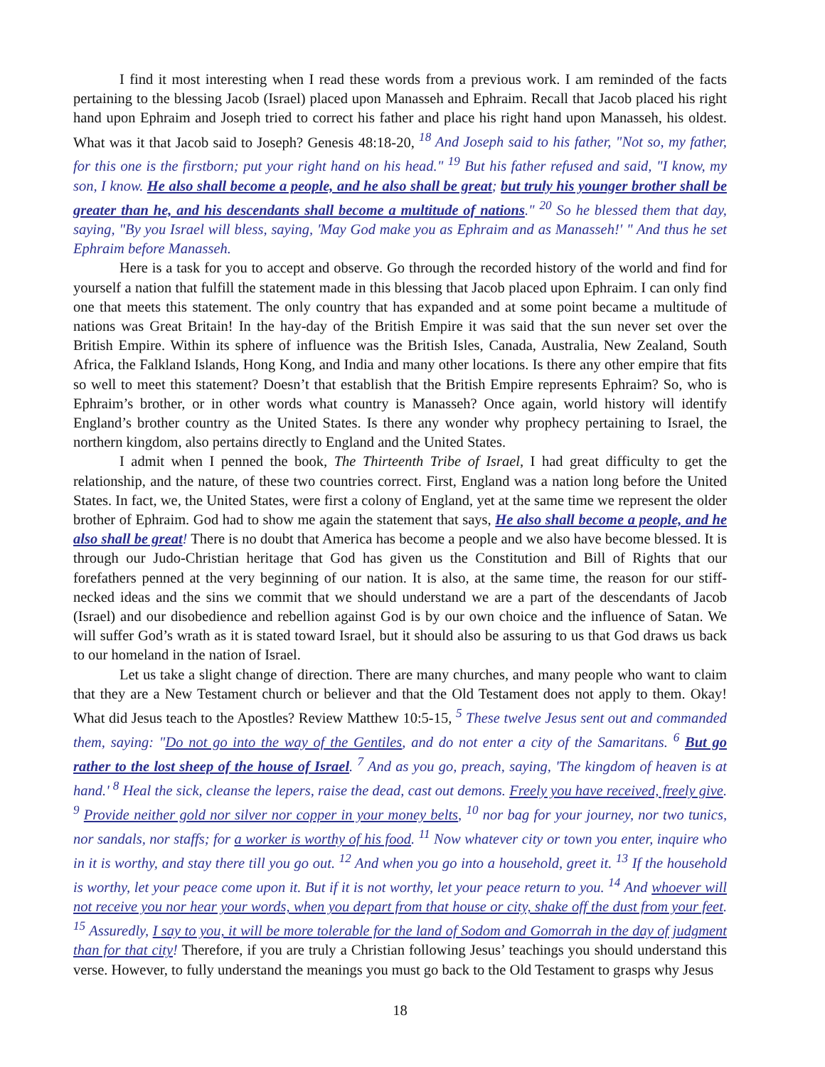I find it most interesting when I read these words from a previous work. I am reminded of the facts pertaining to the blessing Jacob (Israel) placed upon Manasseh and Ephraim. Recall that Jacob placed his right hand upon Ephraim and Joseph tried to correct his father and place his right hand upon Manasseh, his oldest. What was it that Jacob said to Joseph? Genesis 48:18-20, <sup>18</sup> And Joseph said to his father, "Not so, my father, for this one is the firstborn; put your right hand on his head." <sup>19</sup> But his father refused and said, "I know, my son, I know. He also shall become a people, and he also shall be great; but truly his younger brother shall be greater than he, and his descendants shall become a multitude of nations." <sup>20</sup> So he blessed them that day, saying, "By you Israel will bless, saying, 'May God make you as Ephraim and as Manasseh!' " And thus he set Ephraim before Manasseh.
Here is a task for you to accept and observe. Go through the recorded history of the world and find for yourself a nation that fulfill the statement made in this blessing that Jacob placed upon Ephraim. I can only find one that meets this statement. The only country that has expanded and at some point became a multitude of nations was Great Britain! In the hay-day of the British Empire it was said that the sun never set over the British Empire. Within its sphere of influence was the British Isles, Canada, Australia, New Zealand, South Africa, the Falkland Islands, Hong Kong, and India and many other locations. Is there any other empire that fits so well to meet this statement? Doesn’t that establish that the British Empire represents Ephraim? So, who is Ephraim’s brother, or in other words what country is Manasseh? Once again, world history will identify England’s brother country as the United States. Is there any wonder why prophecy pertaining to Israel, the northern kingdom, also pertains directly to England and the United States.
I admit when I penned the book, The Thirteenth Tribe of Israel, I had great difficulty to get the relationship, and the nature, of these two countries correct. First, England was a nation long before the United States. In fact, we, the United States, were first a colony of England, yet at the same time we represent the older brother of Ephraim. God had to show me again the statement that says, He also shall become a people, and he also shall be great! There is no doubt that America has become a people and we also have become blessed. It is through our Judo-Christian heritage that God has given us the Constitution and Bill of Rights that our forefathers penned at the very beginning of our nation. It is also, at the same time, the reason for our stiff-necked ideas and the sins we commit that we should understand we are a part of the descendants of Jacob (Israel) and our disobedience and rebellion against God is by our own choice and the influence of Satan. We will suffer God’s wrath as it is stated toward Israel, but it should also be assuring to us that God draws us back to our homeland in the nation of Israel.
Let us take a slight change of direction. There are many churches, and many people who want to claim that they are a New Testament church or believer and that the Old Testament does not apply to them. Okay! What did Jesus teach to the Apostles? Review Matthew 10:5-15, <sup>5</sup> These twelve Jesus sent out and commanded them, saying: "Do not go into the way of the Gentiles, and do not enter a city of the Samaritans. <sup>6</sup> But go rather to the lost sheep of the house of Israel. <sup>7</sup> And as you go, preach, saying, 'The kingdom of heaven is at hand.' <sup>8</sup> Heal the sick, cleanse the lepers, raise the dead, cast out demons. Freely you have received, freely give. <sup>9</sup> Provide neither gold nor silver nor copper in your money belts, <sup>10</sup> nor bag for your journey, nor two tunics, nor sandals, nor staffs; for a worker is worthy of his food. <sup>11</sup> Now whatever city or town you enter, inquire who in it is worthy, and stay there till you go out. <sup>12</sup> And when you go into a household, greet it. <sup>13</sup> If the household is worthy, let your peace come upon it. But if it is not worthy, let your peace return to you. <sup>14</sup> And whoever will not receive you nor hear your words, when you depart from that house or city, shake off the dust from your feet. <sup>15</sup> Assuredly, I say to you, it will be more tolerable for the land of Sodom and Gomorrah in the day of judgment than for that city! Therefore, if you are truly a Christian following Jesus’ teachings you should understand this verse. However, to fully understand the meanings you must go back to the Old Testament to grasps why Jesus
18